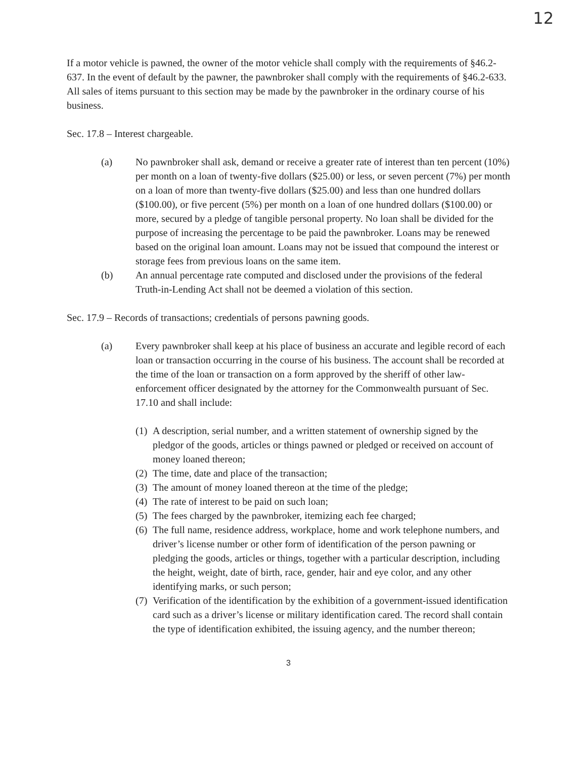12
If a motor vehicle is pawned, the owner of the motor vehicle shall comply with the requirements of §46.2-637. In the event of default by the pawner, the pawnbroker shall comply with the requirements of §46.2-633. All sales of items pursuant to this section may be made by the pawnbroker in the ordinary course of his business.
Sec. 17.8 – Interest chargeable.
(a) No pawnbroker shall ask, demand or receive a greater rate of interest than ten percent (10%) per month on a loan of twenty-five dollars ($25.00) or less, or seven percent (7%) per month on a loan of more than twenty-five dollars ($25.00) and less than one hundred dollars ($100.00), or five percent (5%) per month on a loan of one hundred dollars ($100.00) or more, secured by a pledge of tangible personal property. No loan shall be divided for the purpose of increasing the percentage to be paid the pawnbroker. Loans may be renewed based on the original loan amount. Loans may not be issued that compound the interest or storage fees from previous loans on the same item.
(b) An annual percentage rate computed and disclosed under the provisions of the federal Truth-in-Lending Act shall not be deemed a violation of this section.
Sec. 17.9 – Records of transactions; credentials of persons pawning goods.
(a) Every pawnbroker shall keep at his place of business an accurate and legible record of each loan or transaction occurring in the course of his business. The account shall be recorded at the time of the loan or transaction on a form approved by the sheriff of other law-enforcement officer designated by the attorney for the Commonwealth pursuant of Sec. 17.10 and shall include:
(1)
A description, serial number, and a written statement of ownership signed by the pledgor of the goods, articles or things pawned or pledged or received on account of money loaned thereon;
(2)
The time, date and place of the transaction;
(3)
The amount of money loaned thereon at the time of the pledge;
(4)
The rate of interest to be paid on such loan;
(5)
The fees charged by the pawnbroker, itemizing each fee charged;
(6)
The full name, residence address, workplace, home and work telephone numbers, and driver’s license number or other form of identification of the person pawning or pledging the goods, articles or things, together with a particular description, including the height, weight, date of birth, race, gender, hair and eye color, and any other identifying marks, or such person;
(7)
Verification of the identification by the exhibition of a government-issued identification card such as a driver’s license or military identification cared. The record shall contain the type of identification exhibited, the issuing agency, and the number thereon;
3